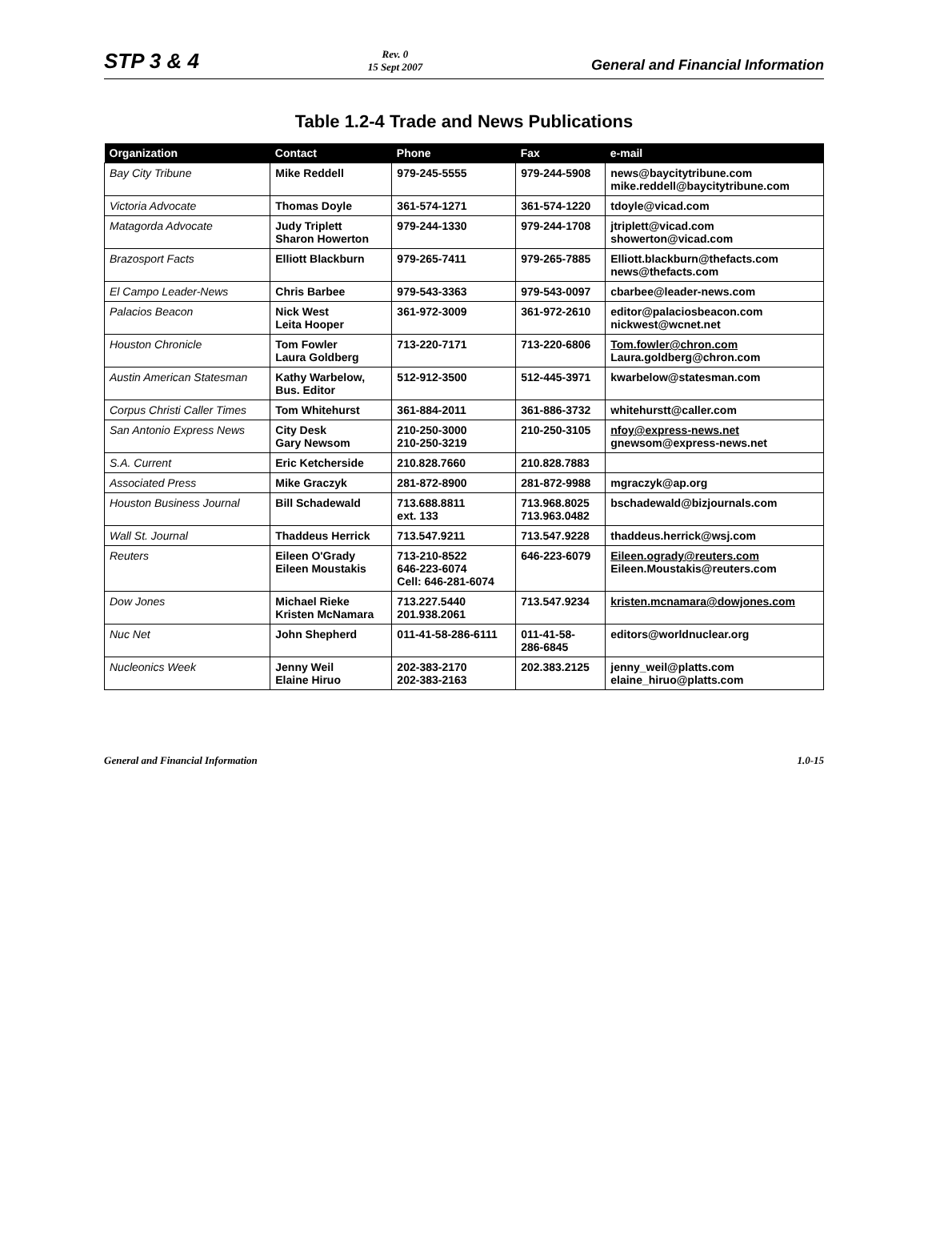STP 3 & 4
Rev. 0
15 Sept 2007
General and Financial Information
Table 1.2-4 Trade and News Publications
| Organization | Contact | Phone | Fax | e-mail |
| --- | --- | --- | --- | --- |
| Bay City Tribune | Mike Reddell | 979-245-5555 | 979-244-5908 | news@baycitytribune.com mike.reddell@baycitytribune.com |
| Victoria Advocate | Thomas Doyle | 361-574-1271 | 361-574-1220 | tdoyle@vicad.com |
| Matagorda Advocate | Judy Triplett Sharon Howerton | 979-244-1330 | 979-244-1708 | jtriplett@vicad.com showerton@vicad.com |
| Brazosport Facts | Elliott Blackburn | 979-265-7411 | 979-265-7885 | Elliott.blackburn@thefacts.com news@thefacts.com |
| El Campo Leader-News | Chris Barbee | 979-543-3363 | 979-543-0097 | cbarbee@leader-news.com |
| Palacios Beacon | Nick West Leita Hooper | 361-972-3009 | 361-972-2610 | editor@palaciosbeacon.com nickwest@wcnet.net |
| Houston Chronicle | Tom Fowler Laura Goldberg | 713-220-7171 | 713-220-6806 | Tom.fowler@chron.com Laura.goldberg@chron.com |
| Austin American Statesman | Kathy Warbelow, Bus. Editor | 512-912-3500 | 512-445-3971 | kwarbelow@statesman.com |
| Corpus Christi Caller Times | Tom Whitehurst | 361-884-2011 | 361-886-3732 | whitehurstt@caller.com |
| San Antonio Express News | City Desk Gary Newsom | 210-250-3000 210-250-3219 | 210-250-3105 | nfoy@express-news.net gnewsom@express-news.net |
| S.A. Current | Eric Ketcherside | 210.828.7660 | 210.828.7883 | |
| Associated Press | Mike Graczyk | 281-872-8900 | 281-872-9988 | mgraczyk@ap.org |
| Houston Business Journal | Bill Schadewald | 713.688.8811 ext. 133 | 713.968.8025 713.963.0482 | bschadewald@bizjournals.com |
| Wall St. Journal | Thaddeus Herrick | 713.547.9211 | 713.547.9228 | thaddeus.herrick@wsj.com |
| Reuters | Eileen O'Grady Eileen Moustakis | 713-210-8522 646-223-6074 Cell: 646-281-6074 | 646-223-6079 | Eileen.ogrady@reuters.com Eileen.Moustakis@reuters.com |
| Dow Jones | Michael Rieke Kristen McNamara | 713.227.5440 201.938.2061 | 713.547.9234 | kristen.mcnamara@dowjones.com |
| Nuc Net | John Shepherd | 011-41-58-286-6111 | 011-41-58- 286-6845 | editors@worldnuclear.org |
| Nucleonics Week | Jenny Weil Elaine Hiruo | 202-383-2170 202-383-2163 | 202.383.2125 | jenny_weil@platts.com elaine_hiruo@platts.com |
General and Financial Information
1.0-15